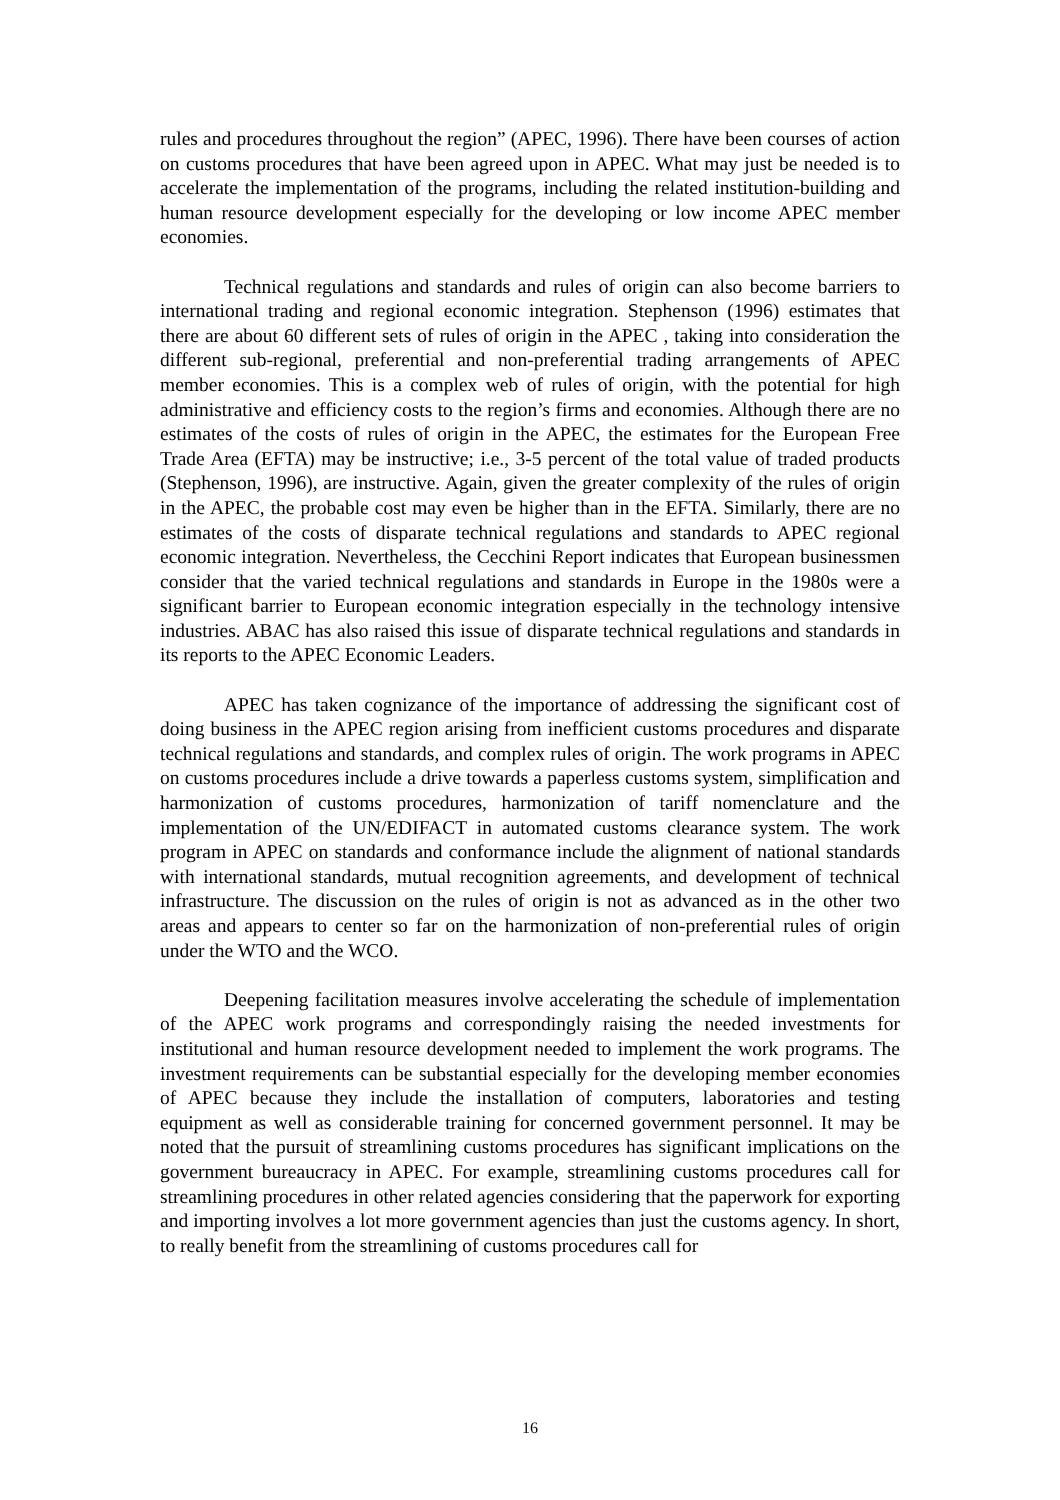rules and procedures throughout the region” (APEC, 1996). There have been courses of action on customs procedures that have been agreed upon in APEC. What may just be needed is to accelerate the implementation of the programs, including the related institution-building and human resource development especially for the developing or low income APEC member economies.
Technical regulations and standards and rules of origin can also become barriers to international trading and regional economic integration. Stephenson (1996) estimates that there are about 60 different sets of rules of origin in the APEC , taking into consideration the different sub-regional, preferential and non-preferential trading arrangements of APEC member economies. This is a complex web of rules of origin, with the potential for high administrative and efficiency costs to the region’s firms and economies. Although there are no estimates of the costs of rules of origin in the APEC, the estimates for the European Free Trade Area (EFTA) may be instructive; i.e., 3-5 percent of the total value of traded products (Stephenson, 1996), are instructive. Again, given the greater complexity of the rules of origin in the APEC, the probable cost may even be higher than in the EFTA. Similarly, there are no estimates of the costs of disparate technical regulations and standards to APEC regional economic integration. Nevertheless, the Cecchini Report indicates that European businessmen consider that the varied technical regulations and standards in Europe in the 1980s were a significant barrier to European economic integration especially in the technology intensive industries. ABAC has also raised this issue of disparate technical regulations and standards in its reports to the APEC Economic Leaders.
APEC has taken cognizance of the importance of addressing the significant cost of doing business in the APEC region arising from inefficient customs procedures and disparate technical regulations and standards, and complex rules of origin. The work programs in APEC on customs procedures include a drive towards a paperless customs system, simplification and harmonization of customs procedures, harmonization of tariff nomenclature and the implementation of the UN/EDIFACT in automated customs clearance system. The work program in APEC on standards and conformance include the alignment of national standards with international standards, mutual recognition agreements, and development of technical infrastructure. The discussion on the rules of origin is not as advanced as in the other two areas and appears to center so far on the harmonization of non-preferential rules of origin under the WTO and the WCO.
Deepening facilitation measures involve accelerating the schedule of implementation of the APEC work programs and correspondingly raising the needed investments for institutional and human resource development needed to implement the work programs. The investment requirements can be substantial especially for the developing member economies of APEC because they include the installation of computers, laboratories and testing equipment as well as considerable training for concerned government personnel. It may be noted that the pursuit of streamlining customs procedures has significant implications on the government bureaucracy in APEC. For example, streamlining customs procedures call for streamlining procedures in other related agencies considering that the paperwork for exporting and importing involves a lot more government agencies than just the customs agency. In short, to really benefit from the streamlining of customs procedures call for
16